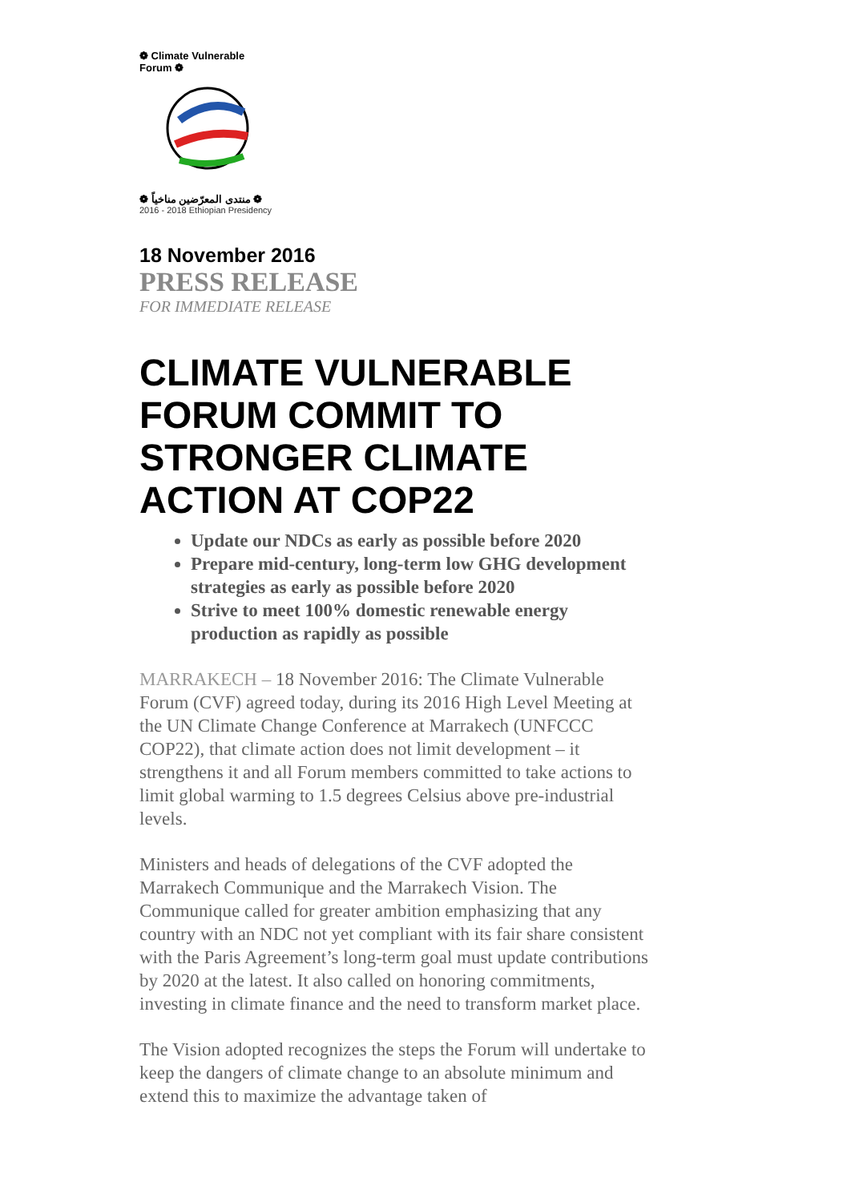❁ Climate Vulnerable Forum ❁
❁ منتدى المعرّضين مناخياً ❁
2016 - 2018 Ethiopian Presidency
18 November 2016
PRESS RELEASE
FOR IMMEDIATE RELEASE
CLIMATE VULNERABLE FORUM COMMIT TO STRONGER CLIMATE ACTION AT COP22
Update our NDCs as early as possible before 2020
Prepare mid-century, long-term low GHG development strategies as early as possible before 2020
Strive to meet 100% domestic renewable energy production as rapidly as possible
MARRAKECH – 18 November 2016: The Climate Vulnerable Forum (CVF) agreed today, during its 2016 High Level Meeting at the UN Climate Change Conference at Marrakech (UNFCCC COP22), that climate action does not limit development – it strengthens it and all Forum members committed to take actions to limit global warming to 1.5 degrees Celsius above pre-industrial levels.
Ministers and heads of delegations of the CVF adopted the Marrakech Communique and the Marrakech Vision. The Communique called for greater ambition emphasizing that any country with an NDC not yet compliant with its fair share consistent with the Paris Agreement’s long-term goal must update contributions by 2020 at the latest. It also called on honoring commitments, investing in climate finance and the need to transform market place.
The Vision adopted recognizes the steps the Forum will undertake to keep the dangers of climate change to an absolute minimum and extend this to maximize the advantage taken of